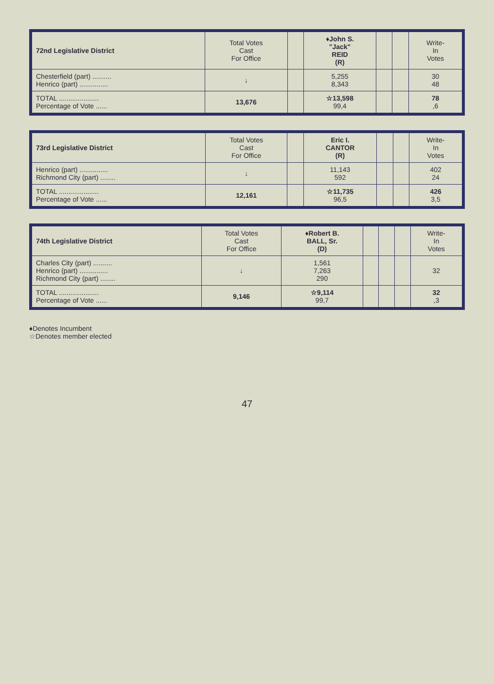| 72nd Legislative District | Total Votes Cast For Office | | ♦John S. "Jack" REID (R) | | | Write- In Votes |
| --- | --- | --- | --- | --- | --- | --- |
| Chesterfield (part) .......... Henrico (part) ............... | ↓ | | 5,255 8,343 | | | 30 48 |
| TOTAL ..................... Percentage of Vote ...... | 13,676 | | ☆13,598 99,4 | | | 78 ,6 |
| 73rd Legislative District | Total Votes Cast For Office | | Eric I. CANTOR (R) | | | Write- In Votes |
| --- | --- | --- | --- | --- | --- | --- |
| Henrico (part) ............... Richmond City (part) ........ | ↓ | | 11,143 592 | | | 402 24 |
| TOTAL ..................... Percentage of Vote ...... | 12,161 | | ☆11,735 96,5 | | | 426 3,5 |
| 74th Legislative District | Total Votes Cast For Office | ♦Robert B. BALL, Sr. (D) | | | | Write- In Votes |
| --- | --- | --- | --- | --- | --- | --- |
| Charles City (part) .......... Henrico (part) ............... Richmond City (part) ........ | ↓ | 1,561 7,263 290 | | | | 32 |
| TOTAL ..................... Percentage of Vote ...... | 9,146 | ☆9,114 99,7 | | | | 32 ,3 |
♦Denotes Incumbent
☆Denotes member elected
47